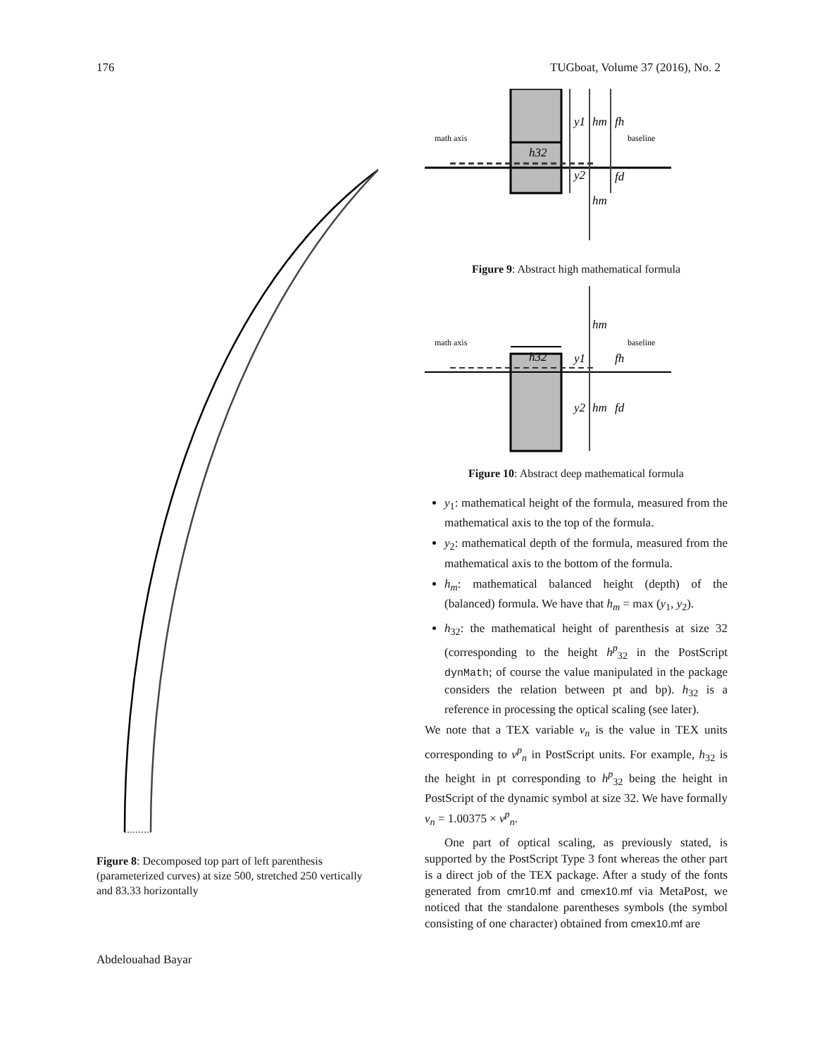176 TUGboat, Volume 37 (2016), No. 2
Figure 8: Decomposed top part of left parenthesis (parameterized curves) at size 500, stretched 250 vertically and 83.33 horizontally
math axis
baseline
h32
y1
hm
fh
y2
fd
hm
Figure 9: Abstract high mathematical formula
math axis
baseline
hm
h32
y1
fh
y2
hm
fd
Figure 10: Abstract deep mathematical formula
y<sub>1</sub>: mathematical height of the formula, measured from the mathematical axis to the top of the formula.
y<sub>2</sub>: mathematical depth of the formula, measured from the mathematical axis to the bottom of the formula.
h<sub>m</sub>: mathematical balanced height (depth) of the (balanced) formula. We have that h<sub>m</sub> = max (y<sub>1</sub>, y<sub>2</sub>).
h<sub>32</sub>: the mathematical height of parenthesis at size 32 (corresponding to the height h<sup>p</sup><sub>32</sub> in the PostScript dynMath; of course the value manipulated in the package considers the relation between pt and bp). h<sub>32</sub> is a reference in processing the optical scaling (see later).
We note that a TEX variable v<sub>n</sub> is the value in TEX units corresponding to v<sup>p</sup><sub>n</sub> in PostScript units. For example, h<sub>32</sub> is the height in pt corresponding to h<sup>p</sup><sub>32</sub> being the height in PostScript of the dynamic symbol at size 32. We have formally v<sub>n</sub> = 1.00375 × v<sup>p</sup><sub>n</sub>.
One part of optical scaling, as previously stated, is supported by the PostScript Type 3 font whereas the other part is a direct job of the TEX package. After a study of the fonts generated from cmr10.mf and cmex10.mf via MetaPost, we noticed that the standalone parentheses symbols (the symbol consisting of one character) obtained from cmex10.mf are
Abdelouahad Bayar